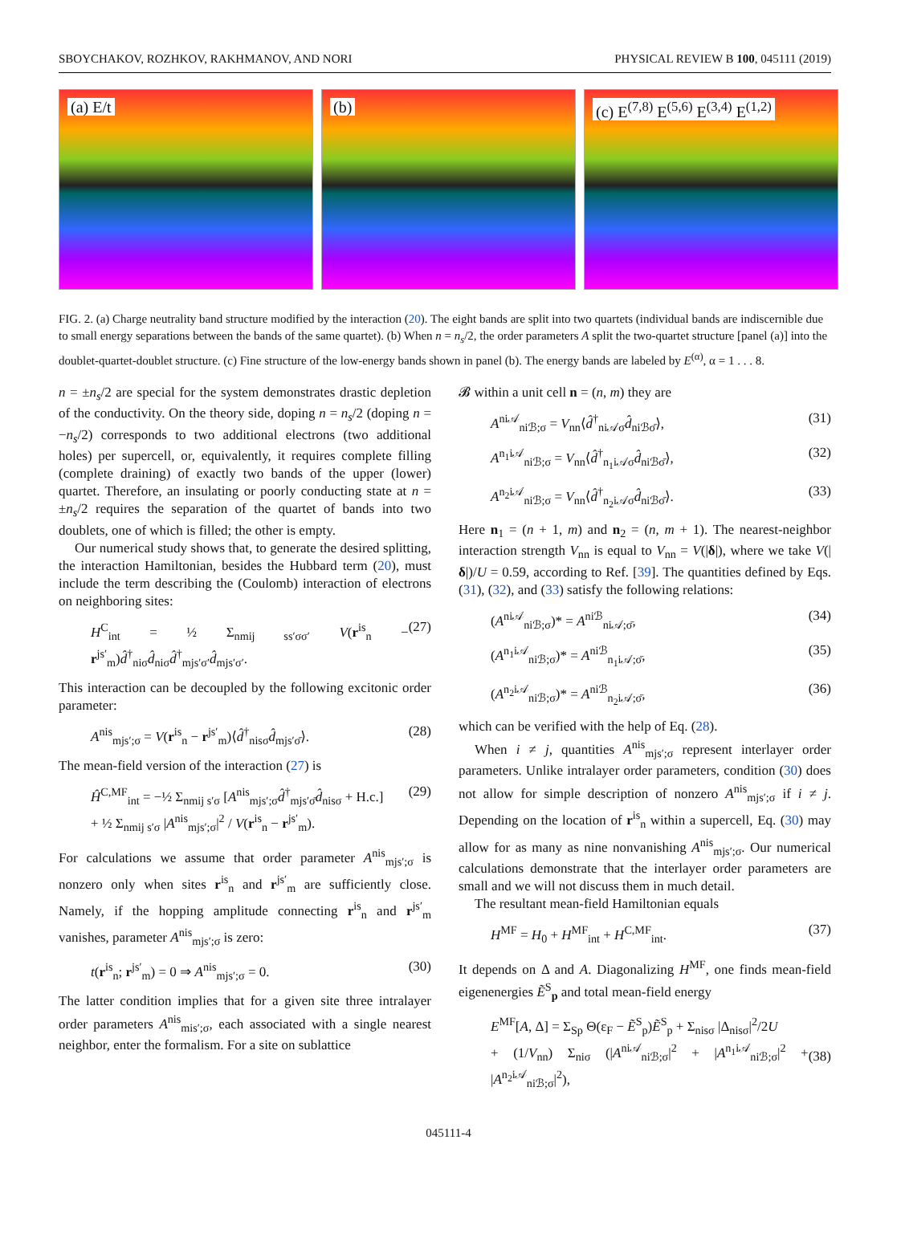SBOYCHAKOV, ROZHKOV, RAKHMANOV, AND NORI PHYSICAL REVIEW B 100, 045111 (2019)
(a) E/t
(b)
(c) E<sup>(7,8)</sup> E<sup>(5,6)</sup> E<sup>(3,4)</sup> E<sup>(1,2)</sup>
FIG. 2. (a) Charge neutrality band structure modified by the interaction (20). The eight bands are split into two quartets (individual bands are indiscernible due to small energy separations between the bands of the same quartet). (b) When n = n<sub>s</sub>/2, the order parameters A split the two-quartet structure [panel (a)] into the doublet-quartet-doublet structure. (c) Fine structure of the low-energy bands shown in panel (b). The energy bands are labeled by E<sup>(α)</sup>, α = 1 . . . 8.
n = ±n<sub>s</sub>/2 are special for the system demonstrates drastic depletion of the conductivity. On the theory side, doping n = n<sub>s</sub>/2 (doping n = −n<sub>s</sub>/2) corresponds to two additional electrons (two additional holes) per supercell, or, equivalently, it requires complete filling (complete draining) of exactly two bands of the upper (lower) quartet. Therefore, an insulating or poorly conducting state at n = ±n<sub>s</sub>/2 requires the separation of the quartet of bands into two doublets, one of which is filled; the other is empty.
Our numerical study shows that, to generate the desired splitting, the interaction Hamiltonian, besides the Hubbard term (20), must include the term describing the (Coulomb) interaction of electrons on neighboring sites:
H<sup>C</sup><sub>int</sub> = ½ Σ<sub>nmij ss′σσ′</sub> V(r<sup>is</sup><sub>n</sub> − r<sup>js′</sup><sub>m</sub>)d̂<sup>†</sup><sub>niσ</sub>d̂<sub>niσ</sub>d̂<sup>†</sup><sub>mjs′σ′</sub>d̂<sub>mjs′σ′</sub>. (27)
This interaction can be decoupled by the following excitonic order parameter:
A<sup>nis</sup><sub>mjs′;σ</sub> = V(r<sup>is</sup><sub>n</sub> − r<sup>js′</sup><sub>m</sub>)⟨d̂<sup>†</sup><sub>nisσ</sub>d̂<sub>mjs′σ̄</sub>⟩. (28)
The mean-field version of the interaction (27) is
Ĥ<sup>C,MF</sup><sub>int</sub> = −½ Σ<sub>nmij s′σ</sub> [A<sup>nis</sup><sub>mjs′;σ</sub>d̂<sup>†</sup><sub>mjs′σ̄</sub>d̂<sub>nisσ</sub> + H.c.]
+ ½ Σ<sub>nmij s′σ</sub> |A<sup>nis</sup><sub>mjs′;σ</sub>|<sup>2</sup> / V(r<sup>is</sup><sub>n</sub> − r<sup>js′</sup><sub>m</sub>). (29)
For calculations we assume that order parameter A<sup>nis</sup><sub>mjs′;σ</sub> is nonzero only when sites r<sup>is</sup><sub>n</sub> and r<sup>js′</sup><sub>m</sub> are sufficiently close. Namely, if the hopping amplitude connecting r<sup>is</sup><sub>n</sub> and r<sup>js′</sup><sub>m</sub> vanishes, parameter A<sup>nis</sup><sub>mjs′;σ</sub> is zero:
t(r<sup>is</sup><sub>n</sub>; r<sup>js′</sup><sub>m</sub>) = 0 ⇒ A<sup>nis</sup><sub>mjs′;σ</sub> = 0. (30)
The latter condition implies that for a given site three intralayer order parameters A<sup>nis</sup><sub>mis′;σ</sub>, each associated with a single nearest neighbor, enter the formalism. For a site on sublattice
𝓑 within a unit cell n = (n, m) they are
A<sup>ni𝒜</sup><sub>niℬ;σ</sub> = V<sub>nn</sub>⟨d̂<sup>†</sup><sub>ni𝒜σ</sub>d̂<sub>niℬσ̄</sub>⟩, (31)
A<sup>n<sub>1</sub>i𝒜</sup><sub>niℬ;σ</sub> = V<sub>nn</sub>⟨d̂<sup>†</sup><sub>n<sub>1</sub>i𝒜σ</sub>d̂<sub>niℬσ̄</sub>⟩, (32)
A<sup>n<sub>2</sub>i𝒜</sup><sub>niℬ;σ</sub> = V<sub>nn</sub>⟨d̂<sup>†</sup><sub>n<sub>2</sub>i𝒜σ</sub>d̂<sub>niℬσ̄</sub>⟩. (33)
Here n<sub>1</sub> = (n + 1, m) and n<sub>2</sub> = (n, m + 1). The nearest-neighbor interaction strength V<sub>nn</sub> is equal to V<sub>nn</sub> = V(|δ|), where we take V(|δ|)/U = 0.59, according to Ref. [39]. The quantities defined by Eqs. (31), (32), and (33) satisfy the following relations:
(A<sup>ni𝒜</sup><sub>niℬ;σ</sub>)* = A<sup>niℬ</sup><sub>ni𝒜;σ̄</sub>, (34)
(A<sup>n<sub>1</sub>i𝒜</sup><sub>niℬ;σ</sub>)* = A<sup>niℬ</sup><sub>n<sub>1</sub>i𝒜;σ̄</sub>, (35)
(A<sup>n<sub>2</sub>i𝒜</sup><sub>niℬ;σ</sub>)* = A<sup>niℬ</sup><sub>n<sub>2</sub>i𝒜;σ̄</sub>, (36)
which can be verified with the help of Eq. (28).
When i ≠ j, quantities A<sup>nis</sup><sub>mjs′;σ</sub> represent interlayer order parameters. Unlike intralayer order parameters, condition (30) does not allow for simple description of nonzero A<sup>nis</sup><sub>mjs′;σ</sub> if i ≠ j. Depending on the location of r<sup>is</sup><sub>n</sub> within a supercell, Eq. (30) may allow for as many as nine nonvanishing A<sup>nis</sup><sub>mjs′;σ</sub>. Our numerical calculations demonstrate that the interlayer order parameters are small and we will not discuss them in much detail.
The resultant mean-field Hamiltonian equals
H<sup>MF</sup> = H<sub>0</sub> + H<sup>MF</sup><sub>int</sub> + H<sup>C,MF</sup><sub>int</sub>. (37)
It depends on Δ and A. Diagonalizing H<sup>MF</sup>, one finds mean-field eigenenergies Ẽ<sup>S</sup><sub>p</sub> and total mean-field energy
E<sup>MF</sup>[A, Δ] = Σ<sub>Sp</sub> Θ(ε<sub>F</sub> − Ẽ<sup>S</sup><sub>p</sub>)Ẽ<sup>S</sup><sub>p</sub> + Σ<sub>nisσ</sub> |Δ<sub>nisσ</sub>|<sup>2</sup>/2U
+ (1/V<sub>nn</sub>) Σ<sub>niσ</sub> (|A<sup>ni𝒜</sup><sub>niℬ;σ</sub>|<sup>2</sup> + |A<sup>n<sub>1</sub>i𝒜</sup><sub>niℬ;σ</sub>|<sup>2</sup> + |A<sup>n<sub>2</sub>i𝒜</sup><sub>niℬ;σ</sub>|<sup>2</sup>),
(38)
045111-4